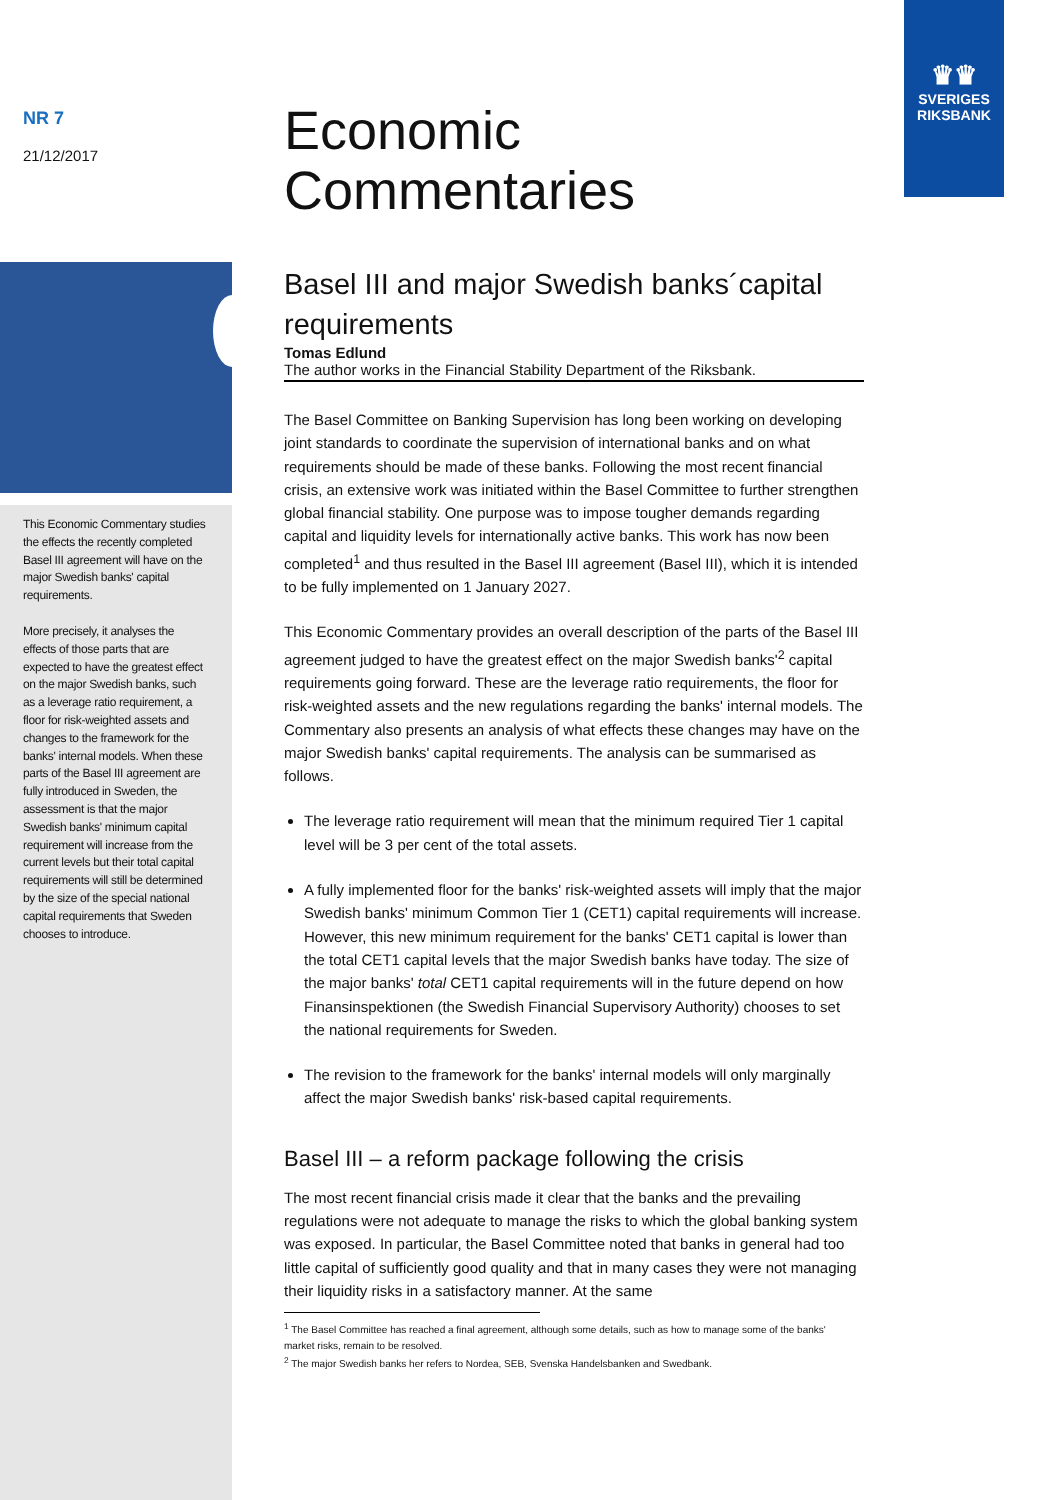♛♛
SVERIGES
RIKSBANK
NR 7
21/12/2017
This Economic Commentary studies the effects the recently completed Basel III agreement will have on the major Swedish banks' capital requirements.
More precisely, it analyses the effects of those parts that are expected to have the greatest effect on the major Swedish banks, such as a leverage ratio requirement, a floor for risk-weighted assets and changes to the framework for the banks' internal models. When these parts of the Basel III agreement are fully introduced in Sweden, the assessment is that the major Swedish banks' minimum capital requirement will increase from the current levels but their total capital requirements will still be determined by the size of the special national capital requirements that Sweden chooses to introduce.
Economic
Commentaries
Basel III and major Swedish banks´capital requirements
Tomas Edlund
The author works in the Financial Stability Department of the Riksbank.
The Basel Committee on Banking Supervision has long been working on developing joint standards to coordinate the supervision of international banks and on what requirements should be made of these banks. Following the most recent financial crisis, an extensive work was initiated within the Basel Committee to further strengthen global financial stability. One purpose was to impose tougher demands regarding capital and liquidity levels for internationally active banks. This work has now been completed<sup>1</sup> and thus resulted in the Basel III agreement (Basel III), which it is intended to be fully implemented on 1 January 2027.
This Economic Commentary provides an overall description of the parts of the Basel III agreement judged to have the greatest effect on the major Swedish banks'<sup>2</sup> capital requirements going forward. These are the leverage ratio requirements, the floor for risk-weighted assets and the new regulations regarding the banks' internal models. The Commentary also presents an analysis of what effects these changes may have on the major Swedish banks' capital requirements. The analysis can be summarised as follows.
The leverage ratio requirement will mean that the minimum required Tier 1 capital level will be 3 per cent of the total assets.
A fully implemented floor for the banks' risk-weighted assets will imply that the major Swedish banks' minimum Common Tier 1 (CET1) capital requirements will increase. However, this new minimum requirement for the banks' CET1 capital is lower than the total CET1 capital levels that the major Swedish banks have today. The size of the major banks' total CET1 capital requirements will in the future depend on how Finansinspektionen (the Swedish Financial Supervisory Authority) chooses to set the national requirements for Sweden.
The revision to the framework for the banks' internal models will only marginally affect the major Swedish banks' risk-based capital requirements.
Basel III – a reform package following the crisis
The most recent financial crisis made it clear that the banks and the prevailing regulations were not adequate to manage the risks to which the global banking system was exposed. In particular, the Basel Committee noted that banks in general had too little capital of sufficiently good quality and that in many cases they were not managing their liquidity risks in a satisfactory manner. At the same
<sup>1</sup> The Basel Committee has reached a final agreement, although some details, such as how to manage some of the banks' market risks, remain to be resolved.
<sup>2</sup> The major Swedish banks her refers to Nordea, SEB, Svenska Handelsbanken and Swedbank.